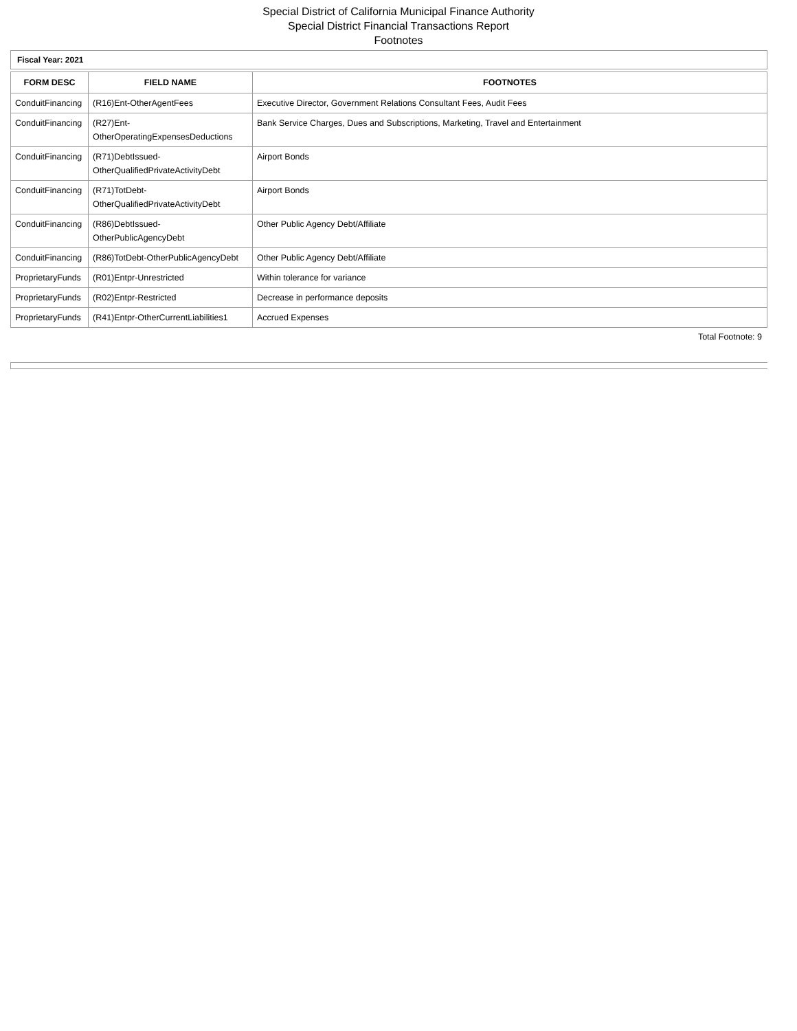Special District of California Municipal Finance Authority
Special District Financial Transactions Report
Footnotes
Fiscal Year: 2021
| FORM DESC | FIELD NAME | FOOTNOTES |
| --- | --- | --- |
| ConduitFinancing | (R16)Ent-OtherAgentFees | Executive Director, Government Relations Consultant Fees, Audit Fees |
| ConduitFinancing | (R27)Ent- OtherOperatingExpensesDeductions | Bank Service Charges, Dues and Subscriptions, Marketing, Travel and Entertainment |
| ConduitFinancing | (R71)DebtIssued- OtherQualifiedPrivateActivityDebt | Airport Bonds |
| ConduitFinancing | (R71)TotDebt- OtherQualifiedPrivateActivityDebt | Airport Bonds |
| ConduitFinancing | (R86)DebtIssued- OtherPublicAgencyDebt | Other Public Agency Debt/Affiliate |
| ConduitFinancing | (R86)TotDebt-OtherPublicAgencyDebt | Other Public Agency Debt/Affiliate |
| ProprietaryFunds | (R01)Entpr-Unrestricted | Within tolerance for variance |
| ProprietaryFunds | (R02)Entpr-Restricted | Decrease in performance deposits |
| ProprietaryFunds | (R41)Entpr-OtherCurrentLiabilities1 | Accrued Expenses |
Total Footnote: 9